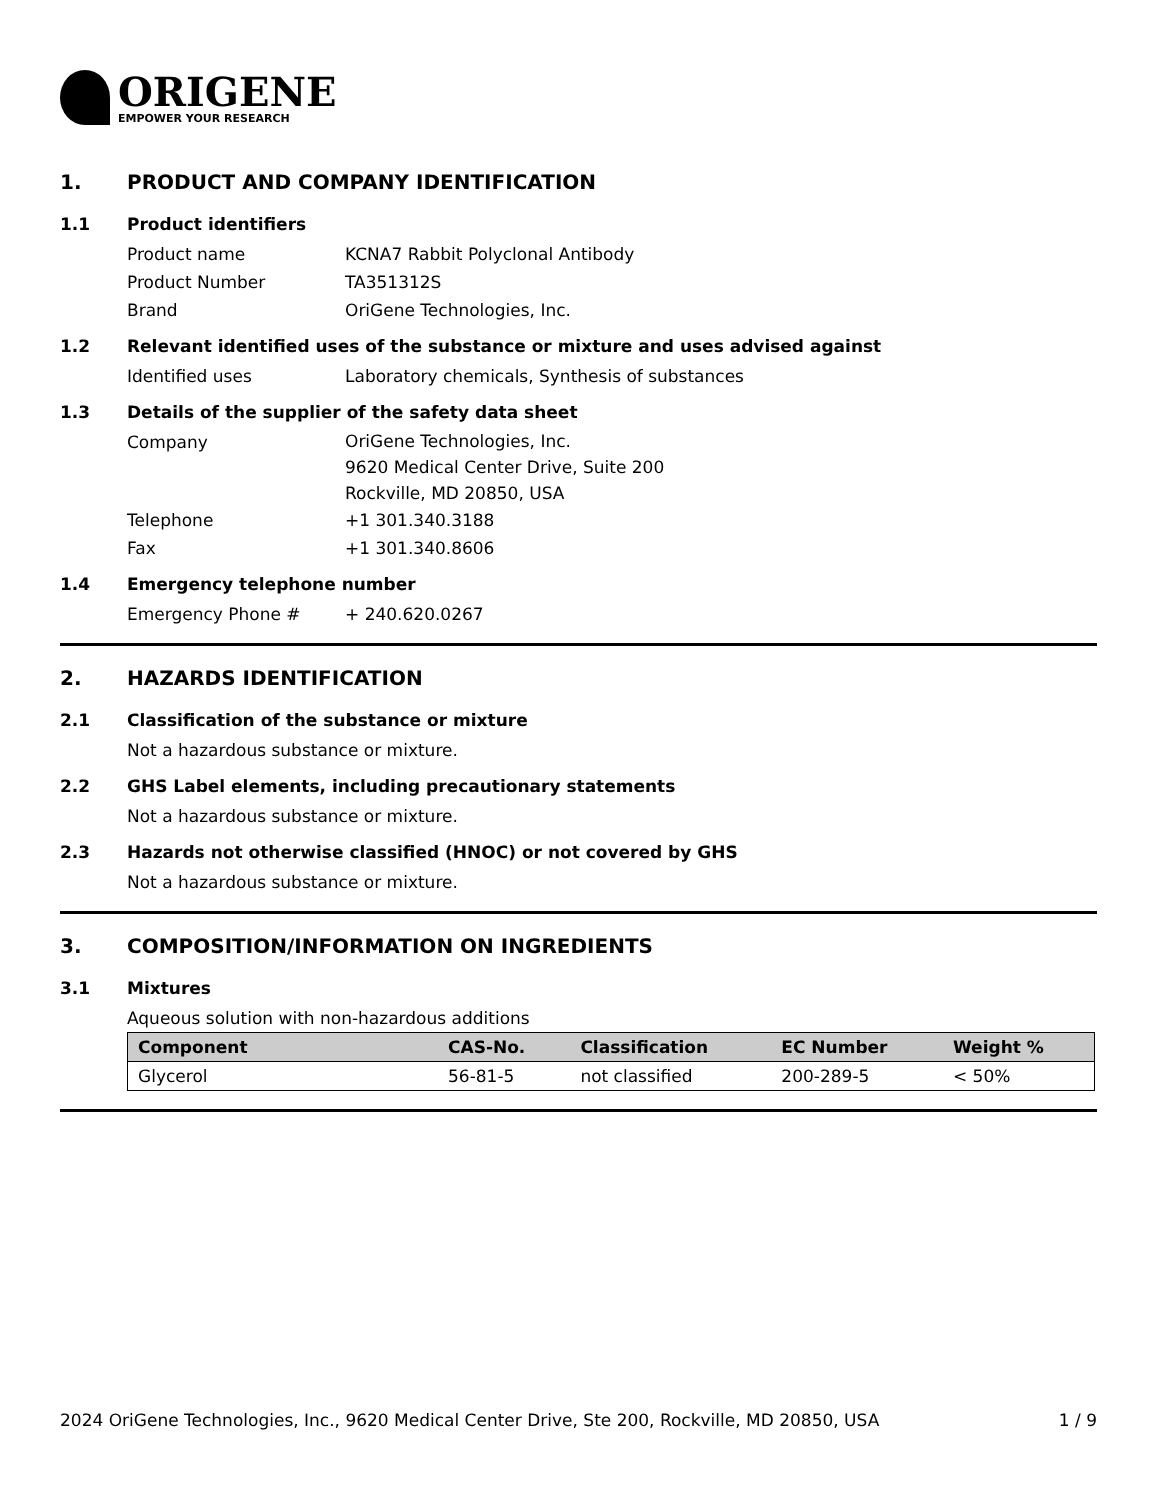ORIGENE
EMPOWER YOUR RESEARCH
1. PRODUCT AND COMPANY IDENTIFICATION
1.1 Product identifiers
Product name KCNA7 Rabbit Polyclonal Antibody
Product Number TA351312S
Brand OriGene Technologies, Inc.
1.2 Relevant identified uses of the substance or mixture and uses advised against
Identified uses Laboratory chemicals, Synthesis of substances
1.3 Details of the supplier of the safety data sheet
Company
OriGene Technologies, Inc.
9620 Medical Center Drive, Suite 200
Rockville, MD 20850, USA
Telephone +1 301.340.3188
Fax +1 301.340.8606
1.4 Emergency telephone number
Emergency Phone # + 240.620.0267
2. HAZARDS IDENTIFICATION
2.1 Classification of the substance or mixture
Not a hazardous substance or mixture.
2.2 GHS Label elements, including precautionary statements
Not a hazardous substance or mixture.
2.3 Hazards not otherwise classified (HNOC) or not covered by GHS
Not a hazardous substance or mixture.
3. COMPOSITION/INFORMATION ON INGREDIENTS
3.1 Mixtures
Aqueous solution with non-hazardous additions
| Component | CAS-No. | Classification | EC Number | Weight % |
| --- | --- | --- | --- | --- |
| Glycerol | 56-81-5 | not classified | 200-289-5 | < 50% |
2024 OriGene Technologies, Inc., 9620 Medical Center Drive, Ste 200, Rockville, MD 20850, USA 1 / 9